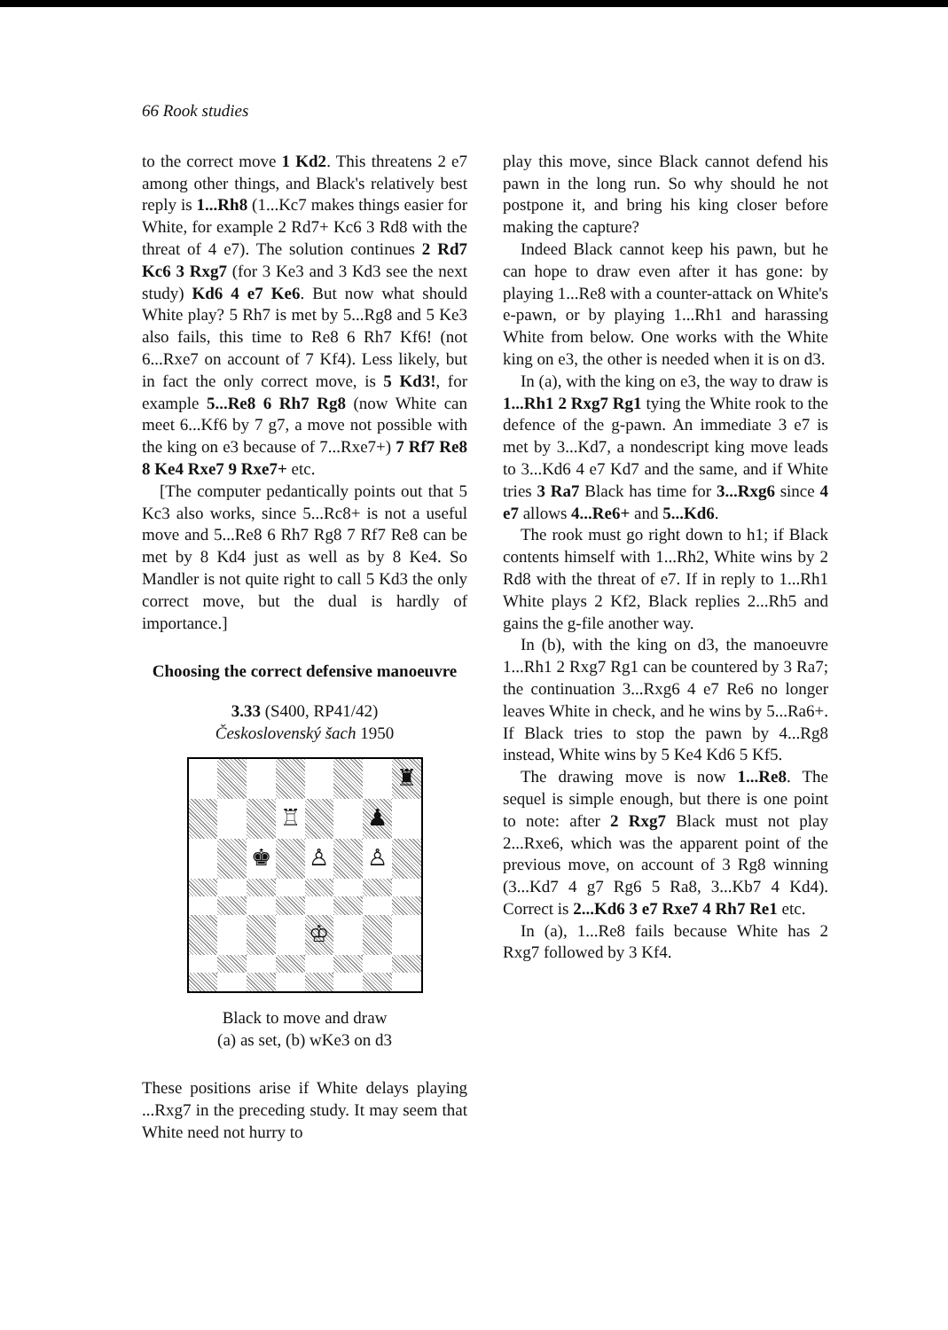66 Rook studies
to the correct move 1 Kd2. This threatens 2 e7 among other things, and Black's relatively best reply is 1...Rh8 (1...Kc7 makes things easier for White, for example 2 Rd7+ Kc6 3 Rd8 with the threat of 4 e7). The solution continues 2 Rd7 Kc6 3 Rxg7 (for 3 Ke3 and 3 Kd3 see the next study) Kd6 4 e7 Ke6. But now what should White play? 5 Rh7 is met by 5...Rg8 and 5 Ke3 also fails, this time to Re8 6 Rh7 Kf6! (not 6...Rxe7 on account of 7 Kf4). Less likely, but in fact the only correct move, is 5 Kd3!, for example 5...Re8 6 Rh7 Rg8 (now White can meet 6...Kf6 by 7 g7, a move not possible with the king on e3 because of 7...Rxe7+) 7 Rf7 Re8 8 Ke4 Rxe7 9 Rxe7+ etc.
[The computer pedantically points out that 5 Kc3 also works, since 5...Rc8+ is not a useful move and 5...Re8 6 Rh7 Rg8 7 Rf7 Re8 can be met by 8 Kd4 just as well as by 8 Ke4. So Mandler is not quite right to call 5 Kd3 the only correct move, but the dual is hardly of importance.]
Choosing the correct defensive manoeuvre
3.33 (S400, RP41/42)
Československý šach 1950
♜
♖
♟
♚
♙
♙
♔
Black to move and draw
(a) as set, (b) wKe3 on d3
These positions arise if White delays playing ...Rxg7 in the preceding study. It may seem that White need not hurry to
play this move, since Black cannot defend his pawn in the long run. So why should he not postpone it, and bring his king closer before making the capture?
Indeed Black cannot keep his pawn, but he can hope to draw even after it has gone: by playing 1...Re8 with a counter-attack on White's e-pawn, or by playing 1...Rh1 and harassing White from below. One works with the White king on e3, the other is needed when it is on d3.
In (a), with the king on e3, the way to draw is 1...Rh1 2 Rxg7 Rg1 tying the White rook to the defence of the g-pawn. An immediate 3 e7 is met by 3...Kd7, a nondescript king move leads to 3...Kd6 4 e7 Kd7 and the same, and if White tries 3 Ra7 Black has time for 3...Rxg6 since 4 e7 allows 4...Re6+ and 5...Kd6.
The rook must go right down to h1; if Black contents himself with 1...Rh2, White wins by 2 Rd8 with the threat of e7. If in reply to 1...Rh1 White plays 2 Kf2, Black replies 2...Rh5 and gains the g-file another way.
In (b), with the king on d3, the manoeuvre 1...Rh1 2 Rxg7 Rg1 can be countered by 3 Ra7; the continuation 3...Rxg6 4 e7 Re6 no longer leaves White in check, and he wins by 5...Ra6+. If Black tries to stop the pawn by 4...Rg8 instead, White wins by 5 Ke4 Kd6 5 Kf5.
The drawing move is now 1...Re8. The sequel is simple enough, but there is one point to note: after 2 Rxg7 Black must not play 2...Rxe6, which was the apparent point of the previous move, on account of 3 Rg8 winning (3...Kd7 4 g7 Rg6 5 Ra8, 3...Kb7 4 Kd4). Correct is 2...Kd6 3 e7 Rxe7 4 Rh7 Re1 etc.
In (a), 1...Re8 fails because White has 2 Rxg7 followed by 3 Kf4.